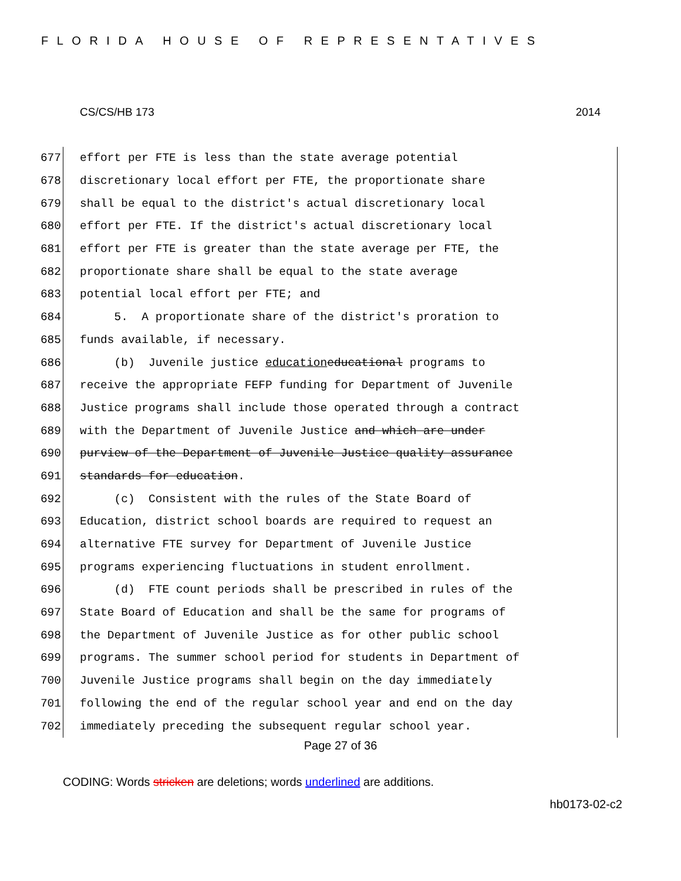FLORIDA HOUSE OF REPRESENTATIVES
CS/CS/HB 173 2014
677
effort per FTE is less than the state average potential
678
discretionary local effort per FTE, the proportionate share
679
shall be equal to the district's actual discretionary local
680
effort per FTE. If the district's actual discretionary local
681
effort per FTE is greater than the state average per FTE, the
682
proportionate share shall be equal to the state average
683
potential local effort per FTE; and
684
5. A proportionate share of the district's proration to
685
funds available, if necessary.
686
(b) Juvenile justice education educational programs to
687
receive the appropriate FEFP funding for Department of Juvenile
688
Justice programs shall include those operated through a contract
689
with the Department of Juvenile Justice and which are under
690
purview of the Department of Juvenile Justice quality assurance
691
standards for education.
692
(c) Consistent with the rules of the State Board of
693
Education, district school boards are required to request an
694
alternative FTE survey for Department of Juvenile Justice
695
programs experiencing fluctuations in student enrollment.
696
(d) FTE count periods shall be prescribed in rules of the
697
State Board of Education and shall be the same for programs of
698
the Department of Juvenile Justice as for other public school
699
programs. The summer school period for students in Department of
700
Juvenile Justice programs shall begin on the day immediately
701
following the end of the regular school year and end on the day
702
immediately preceding the subsequent regular school year.
Page 27 of 36
CODING: Words stricken are deletions; words underlined are additions.
hb0173-02-c2